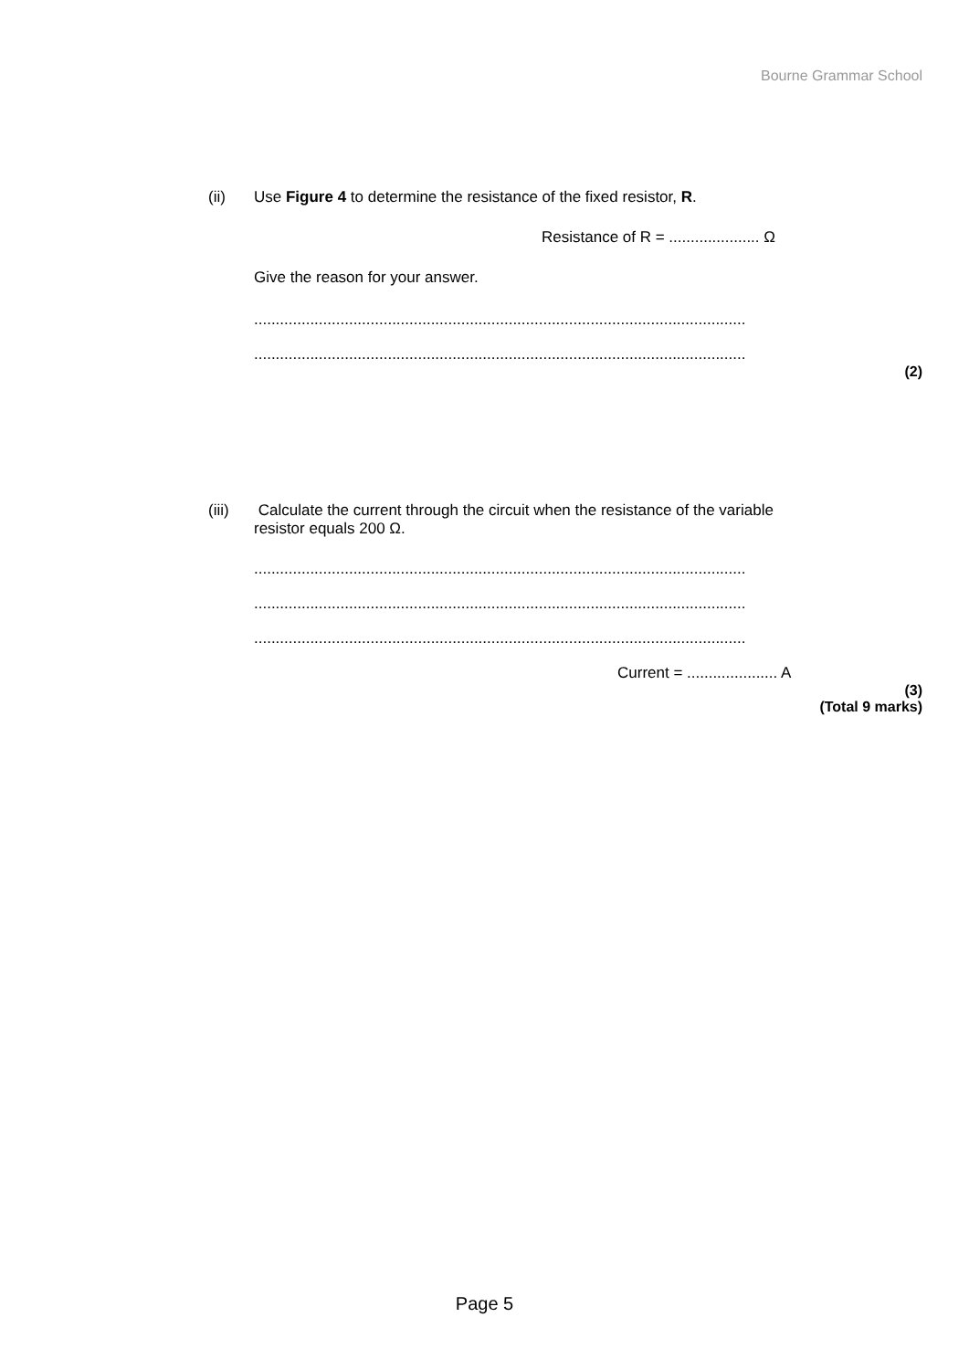Bourne Grammar School
(ii) Use Figure 4 to determine the resistance of the fixed resistor, R.
Resistance of R = ..................... Ω
Give the reason for your answer.
..................................................................................................................
..................................................................................................................
(2)
(iii) Calculate the current through the circuit when the resistance of the variable
resistor equals 200 Ω.
..................................................................................................................
..................................................................................................................
..................................................................................................................
Current = ..................... A
(3)
(Total 9 marks)
Page 5